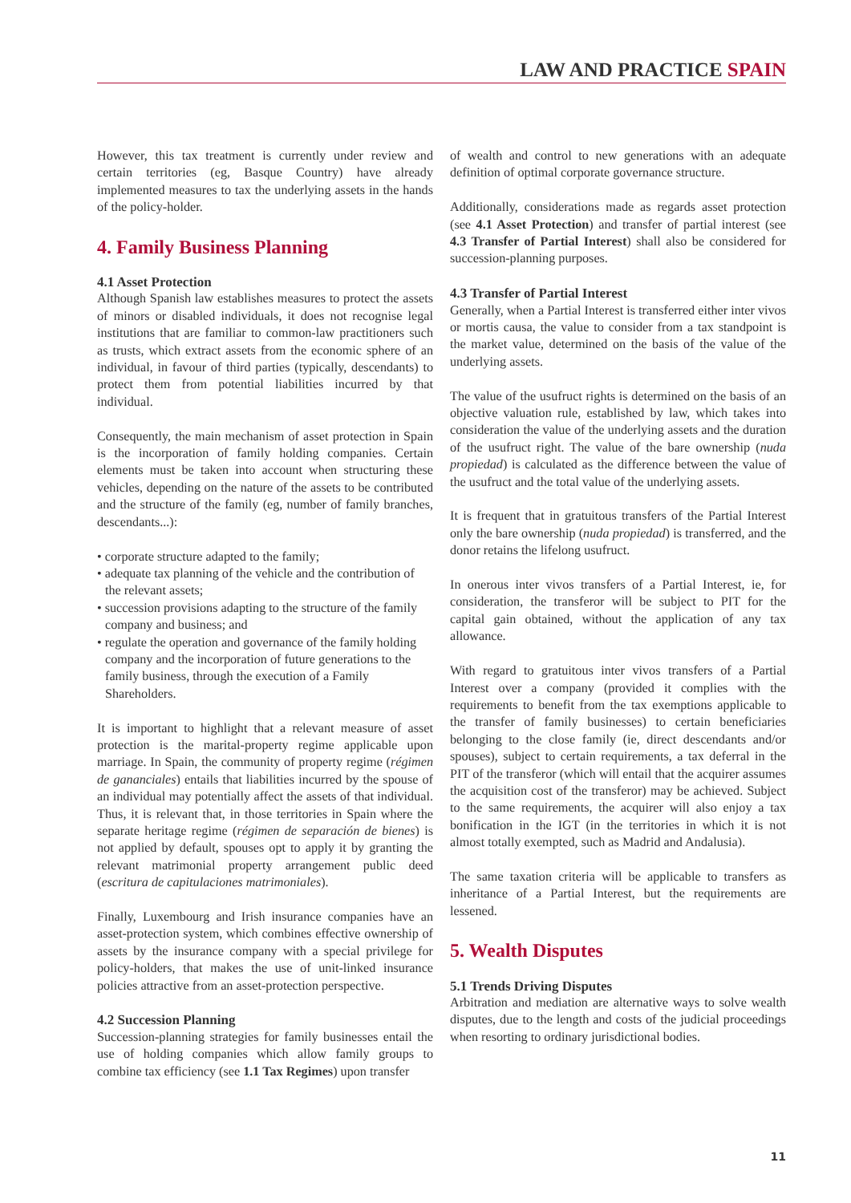LAW AND PRACTICE SPAIN
However, this tax treatment is currently under review and certain territories (eg, Basque Country) have already implemented measures to tax the underlying assets in the hands of the policy-holder.
4. Family Business Planning
4.1 Asset Protection
Although Spanish law establishes measures to protect the assets of minors or disabled individuals, it does not recognise legal institutions that are familiar to common-law practitioners such as trusts, which extract assets from the economic sphere of an individual, in favour of third parties (typically, descendants) to protect them from potential liabilities incurred by that individual.
Consequently, the main mechanism of asset protection in Spain is the incorporation of family holding companies. Certain elements must be taken into account when structuring these vehicles, depending on the nature of the assets to be contributed and the structure of the family (eg, number of family branches, descendants...):
• corporate structure adapted to the family;
• adequate tax planning of the vehicle and the contribution of the relevant assets;
• succession provisions adapting to the structure of the family company and business; and
• regulate the operation and governance of the family holding company and the incorporation of future generations to the family business, through the execution of a Family Shareholders.
It is important to highlight that a relevant measure of asset protection is the marital-property regime applicable upon marriage. In Spain, the community of property regime (régimen de gananciales) entails that liabilities incurred by the spouse of an individual may potentially affect the assets of that individual. Thus, it is relevant that, in those territories in Spain where the separate heritage regime (régimen de separación de bienes) is not applied by default, spouses opt to apply it by granting the relevant matrimonial property arrangement public deed (escritura de capitulaciones matrimoniales).
Finally, Luxembourg and Irish insurance companies have an asset-protection system, which combines effective ownership of assets by the insurance company with a special privilege for policy-holders, that makes the use of unit-linked insurance policies attractive from an asset-protection perspective.
4.2 Succession Planning
Succession-planning strategies for family businesses entail the use of holding companies which allow family groups to combine tax efficiency (see 1.1 Tax Regimes) upon transfer
of wealth and control to new generations with an adequate definition of optimal corporate governance structure.
Additionally, considerations made as regards asset protection (see 4.1 Asset Protection) and transfer of partial interest (see 4.3 Transfer of Partial Interest) shall also be considered for succession-planning purposes.
4.3 Transfer of Partial Interest
Generally, when a Partial Interest is transferred either inter vivos or mortis causa, the value to consider from a tax standpoint is the market value, determined on the basis of the value of the underlying assets.
The value of the usufruct rights is determined on the basis of an objective valuation rule, established by law, which takes into consideration the value of the underlying assets and the duration of the usufruct right. The value of the bare ownership (nuda propiedad) is calculated as the difference between the value of the usufruct and the total value of the underlying assets.
It is frequent that in gratuitous transfers of the Partial Interest only the bare ownership (nuda propiedad) is transferred, and the donor retains the lifelong usufruct.
In onerous inter vivos transfers of a Partial Interest, ie, for consideration, the transferor will be subject to PIT for the capital gain obtained, without the application of any tax allowance.
With regard to gratuitous inter vivos transfers of a Partial Interest over a company (provided it complies with the requirements to benefit from the tax exemptions applicable to the transfer of family businesses) to certain beneficiaries belonging to the close family (ie, direct descendants and/or spouses), subject to certain requirements, a tax deferral in the PIT of the transferor (which will entail that the acquirer assumes the acquisition cost of the transferor) may be achieved. Subject to the same requirements, the acquirer will also enjoy a tax bonification in the IGT (in the territories in which it is not almost totally exempted, such as Madrid and Andalusia).
The same taxation criteria will be applicable to transfers as inheritance of a Partial Interest, but the requirements are lessened.
5. Wealth Disputes
5.1 Trends Driving Disputes
Arbitration and mediation are alternative ways to solve wealth disputes, due to the length and costs of the judicial proceedings when resorting to ordinary jurisdictional bodies.
11